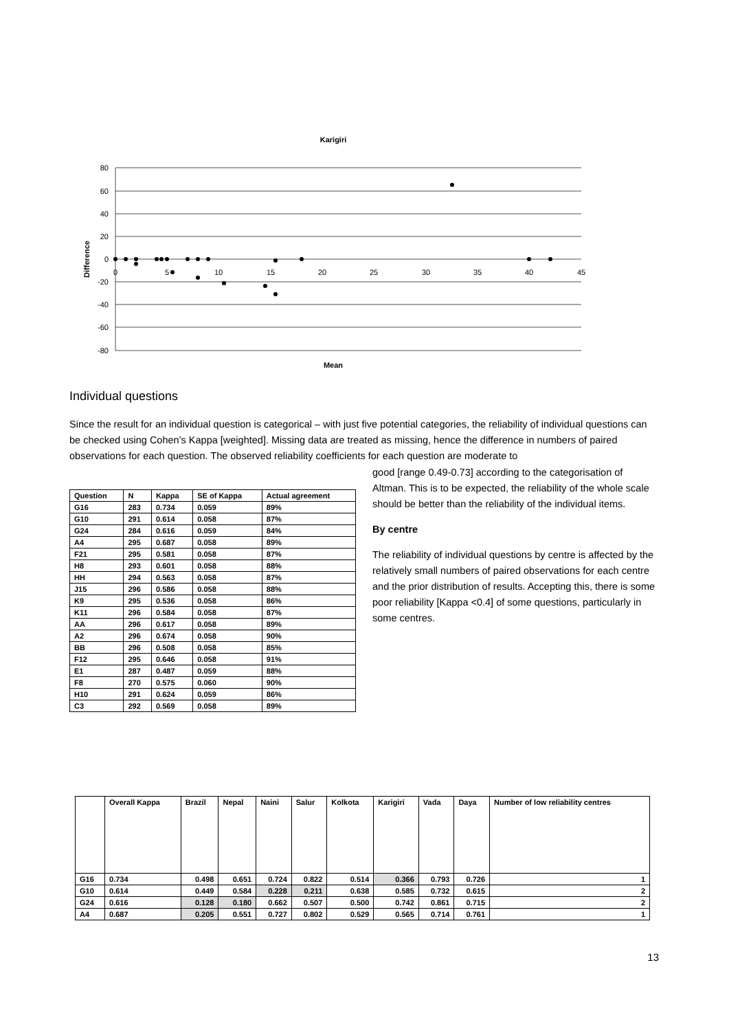Karigiri
80
60
40
20
0
-20
-40
-60
-80
0
5
10
15
20
25
30
35
40
45
Mean
Difference
Individual questions
Since the result for an individual question is categorical – with just five potential categories, the reliability of individual questions can be checked using Cohen’s Kappa [weighted]. Missing data are treated as missing, hence the difference in numbers of paired observations for each question. The observed reliability coefficients for each question are moderate to
good [range 0.49-0.73] according to the categorisation of Altman. This is to be expected, the reliability of the whole scale should be better than the reliability of the individual items.
By centre
The reliability of individual questions by centre is affected by the relatively small numbers of paired observations for each centre and the prior distribution of results. Accepting this, there is some poor reliability [Kappa <0.4] of some questions, particularly in some centres.
| Question | N | Kappa | SE of Kappa | Actual agreement |
| --- | --- | --- | --- | --- |
| G16 | 283 | 0.734 | 0.059 | 89% |
| G10 | 291 | 0.614 | 0.058 | 87% |
| G24 | 284 | 0.616 | 0.059 | 84% |
| A4 | 295 | 0.687 | 0.058 | 89% |
| F21 | 295 | 0.581 | 0.058 | 87% |
| H8 | 293 | 0.601 | 0.058 | 88% |
| HH | 294 | 0.563 | 0.058 | 87% |
| J15 | 296 | 0.586 | 0.058 | 88% |
| K9 | 295 | 0.536 | 0.058 | 86% |
| K11 | 296 | 0.584 | 0.058 | 87% |
| AA | 296 | 0.617 | 0.058 | 89% |
| A2 | 296 | 0.674 | 0.058 | 90% |
| BB | 296 | 0.508 | 0.058 | 85% |
| F12 | 295 | 0.646 | 0.058 | 91% |
| E1 | 287 | 0.487 | 0.059 | 88% |
| F8 | 270 | 0.575 | 0.060 | 90% |
| H10 | 291 | 0.624 | 0.059 | 86% |
| C3 | 292 | 0.569 | 0.058 | 89% |
| | Overall Kappa | Brazil | Nepal | Naini | Salur | Kolkota | Karigiri | Vada | Daya | Number of low reliability centres |
| --- | --- | --- | --- | --- | --- | --- | --- | --- | --- | --- |
| G16 | 0.734 | 0.498 | 0.651 | 0.724 | 0.822 | 0.514 | 0.366 | 0.793 | 0.726 | 1 |
| G10 | 0.614 | 0.449 | 0.584 | 0.228 | 0.211 | 0.638 | 0.585 | 0.732 | 0.615 | 2 |
| G24 | 0.616 | 0.128 | 0.180 | 0.662 | 0.507 | 0.500 | 0.742 | 0.861 | 0.715 | 2 |
| A4 | 0.687 | 0.205 | 0.551 | 0.727 | 0.802 | 0.529 | 0.565 | 0.714 | 0.761 | 1 |
13